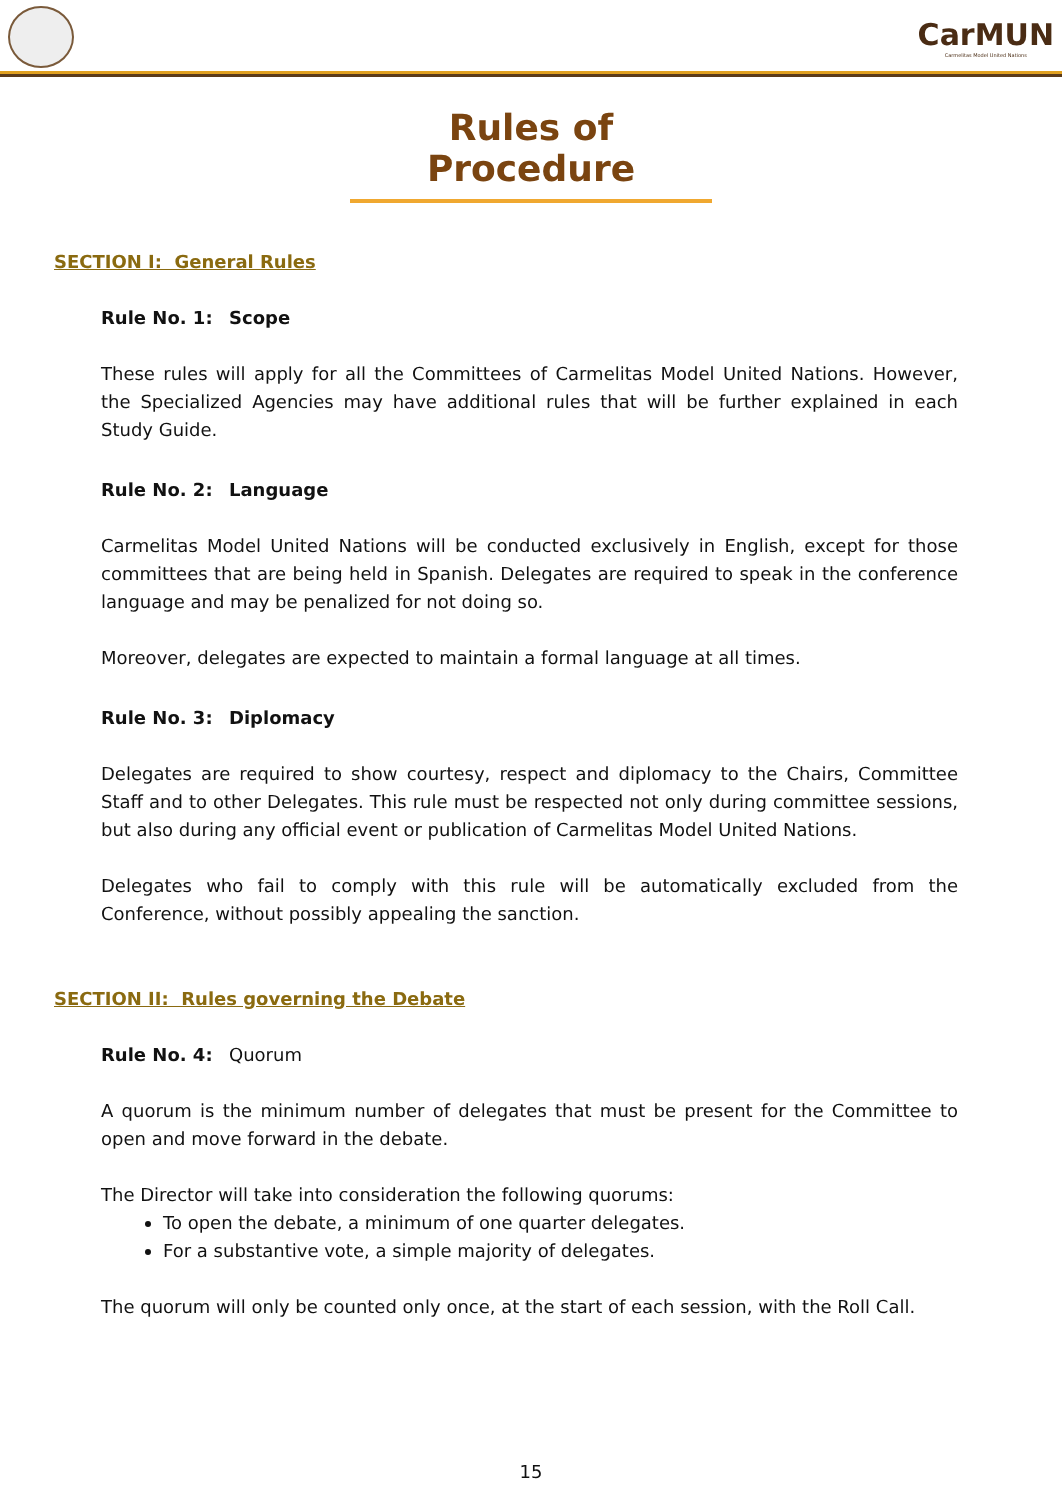CarMUN
Carmelitas Model United Nations
Rules of Procedure
SECTION I: General Rules
Rule No. 1: Scope
These rules will apply for all the Committees of Carmelitas Model United Nations. However, the Specialized Agencies may have additional rules that will be further explained in each Study Guide.
Rule No. 2: Language
Carmelitas Model United Nations will be conducted exclusively in English, except for those committees that are being held in Spanish. Delegates are required to speak in the conference language and may be penalized for not doing so.
Moreover, delegates are expected to maintain a formal language at all times.
Rule No. 3: Diplomacy
Delegates are required to show courtesy, respect and diplomacy to the Chairs, Committee Staff and to other Delegates. This rule must be respected not only during committee sessions, but also during any official event or publication of Carmelitas Model United Nations.
Delegates who fail to comply with this rule will be automatically excluded from the Conference, without possibly appealing the sanction.
SECTION II: Rules governing the Debate
Rule No. 4: Quorum
A quorum is the minimum number of delegates that must be present for the Committee to open and move forward in the debate.
The Director will take into consideration the following quorums:
To open the debate, a minimum of one quarter delegates.
For a substantive vote, a simple majority of delegates.
The quorum will only be counted only once, at the start of each session, with the Roll Call.
15